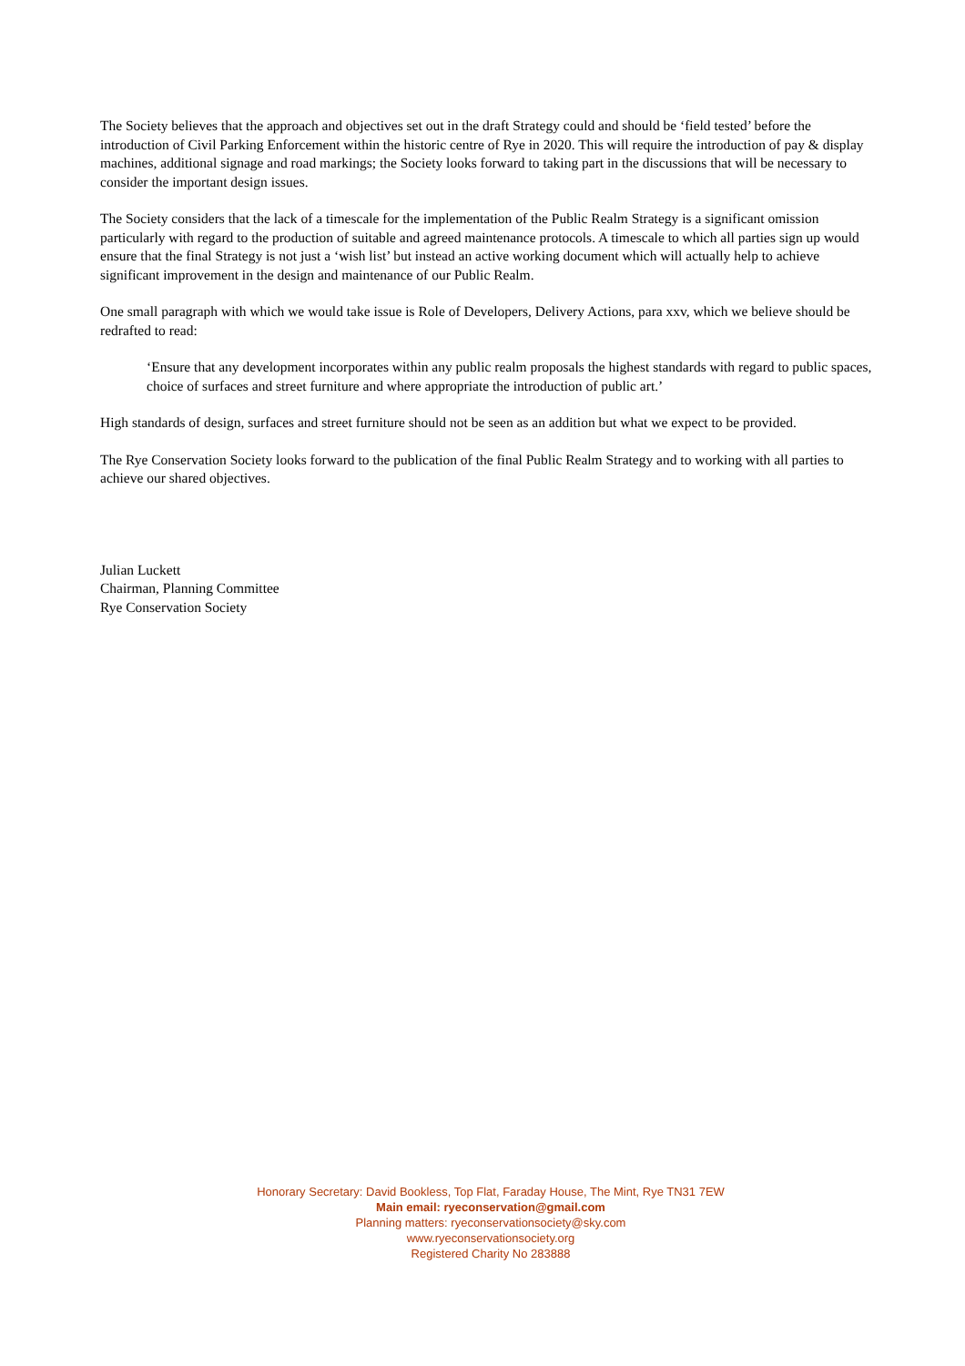The Society believes that the approach and objectives set out in the draft Strategy could and should be ‘field tested’ before the introduction of Civil Parking Enforcement within the historic centre of Rye in 2020. This will require the introduction of pay & display machines, additional signage and road markings; the Society looks forward to taking part in the discussions that will be necessary to consider the important design issues.
The Society considers that the lack of a timescale for the implementation of the Public Realm Strategy is a significant omission particularly with regard to the production of suitable and agreed maintenance protocols. A timescale to which all parties sign up would ensure that the final Strategy is not just a ‘wish list’ but instead an active working document which will actually help to achieve significant improvement in the design and maintenance of our Public Realm.
One small paragraph with which we would take issue is Role of Developers, Delivery Actions, para xxv, which we believe should be redrafted to read:
‘Ensure that any development incorporates within any public realm proposals the highest standards with regard to public spaces, choice of surfaces and street furniture and where appropriate the introduction of public art.’
High standards of design, surfaces and street furniture should not be seen as an addition but what we expect to be provided.
The Rye Conservation Society looks forward to the publication of the final Public Realm Strategy and to working with all parties to achieve our shared objectives.
Julian Luckett
Chairman, Planning Committee
Rye Conservation Society
Honorary Secretary: David Bookless, Top Flat, Faraday House, The Mint, Rye TN31 7EW
Main email: ryeconservation@gmail.com
Planning matters: ryeconservationsociety@sky.com
www.ryeconservationsociety.org
Registered Charity No 283888